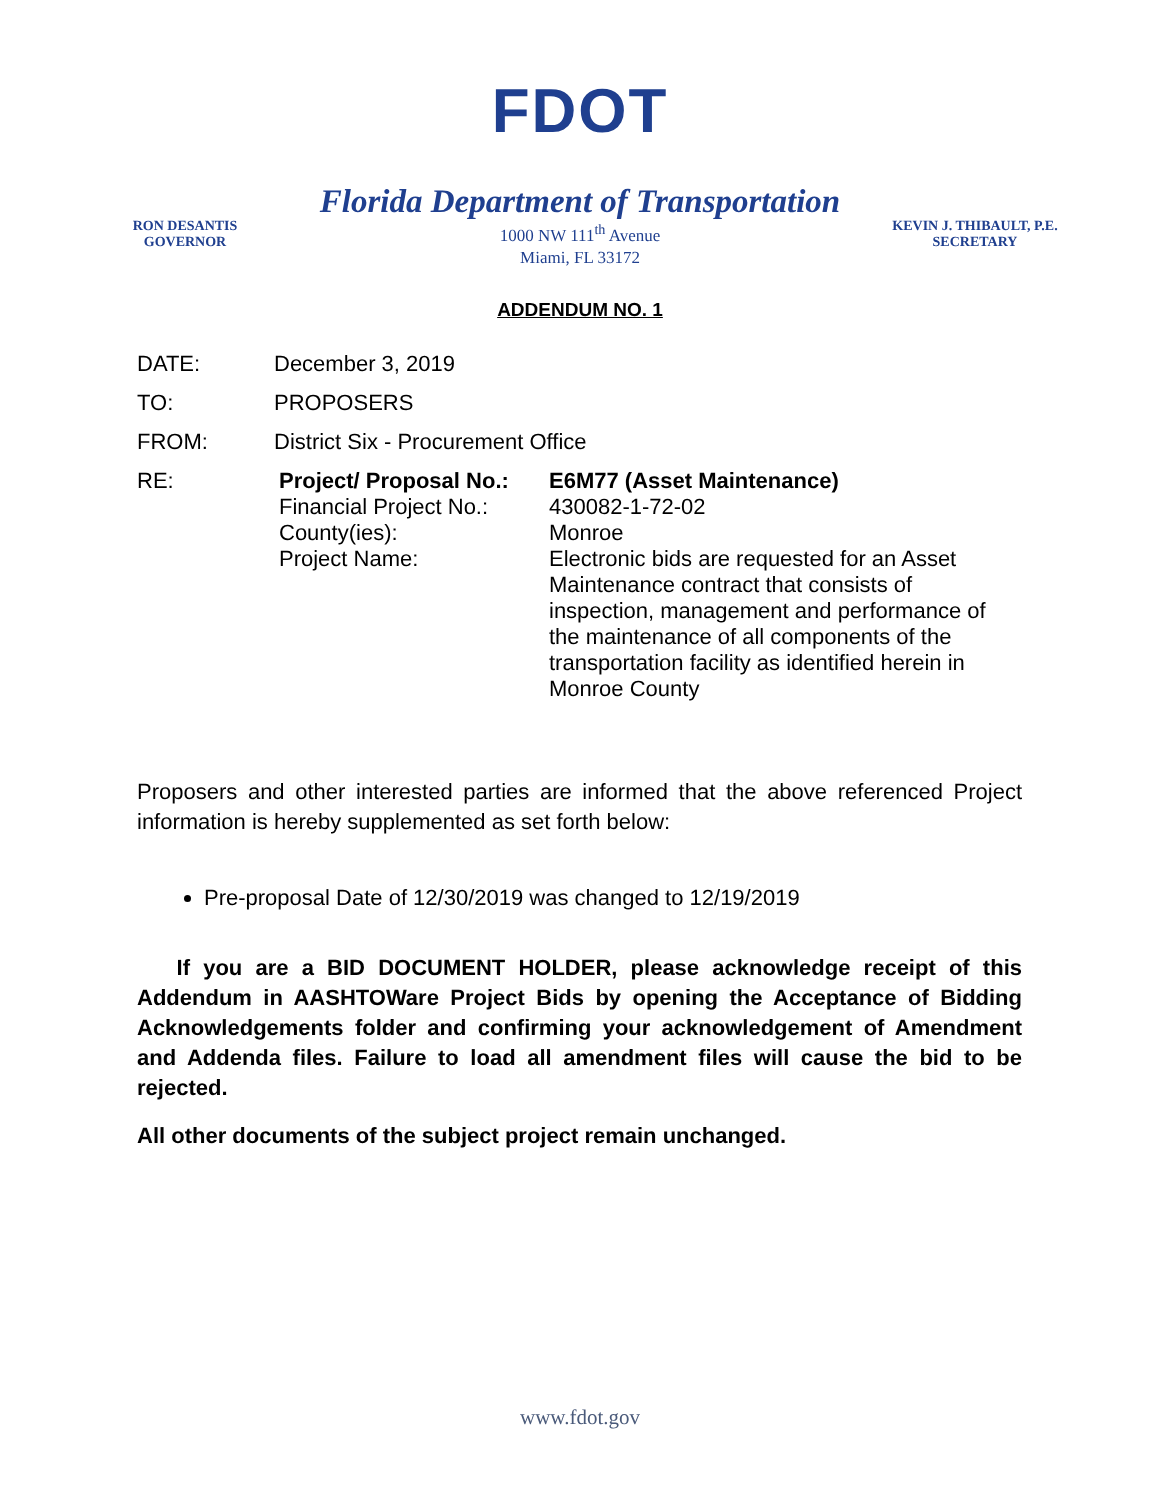FDOT
Florida Department of Transportation
RON DESANTIS
GOVERNOR
1000 NW 111<sup>th</sup> Avenue
Miami, FL 33172
KEVIN J. THIBAULT, P.E.
SECRETARY
ADDENDUM NO. 1
DATE: December 3, 2019
TO: PROPOSERS
FROM: District Six - Procurement Office
RE: Project/ Proposal No.:
Financial Project No.:
County(ies):
Project Name:
E6M77 (Asset Maintenance)
430082-1-72-02
Monroe
Electronic bids are requested for an Asset Maintenance contract that consists of inspection, management and performance of the maintenance of all components of the transportation facility as identified herein in Monroe County
Proposers and other interested parties are informed that the above referenced Project information is hereby supplemented as set forth below:
Pre-proposal Date of 12/30/2019 was changed to 12/19/2019
If you are a BID DOCUMENT HOLDER, please acknowledge receipt of this Addendum in AASHTOWare Project Bids by opening the Acceptance of Bidding Acknowledgements folder and confirming your acknowledgement of Amendment and Addenda files. Failure to load all amendment files will cause the bid to be rejected.
All other documents of the subject project remain unchanged.
www.fdot.gov